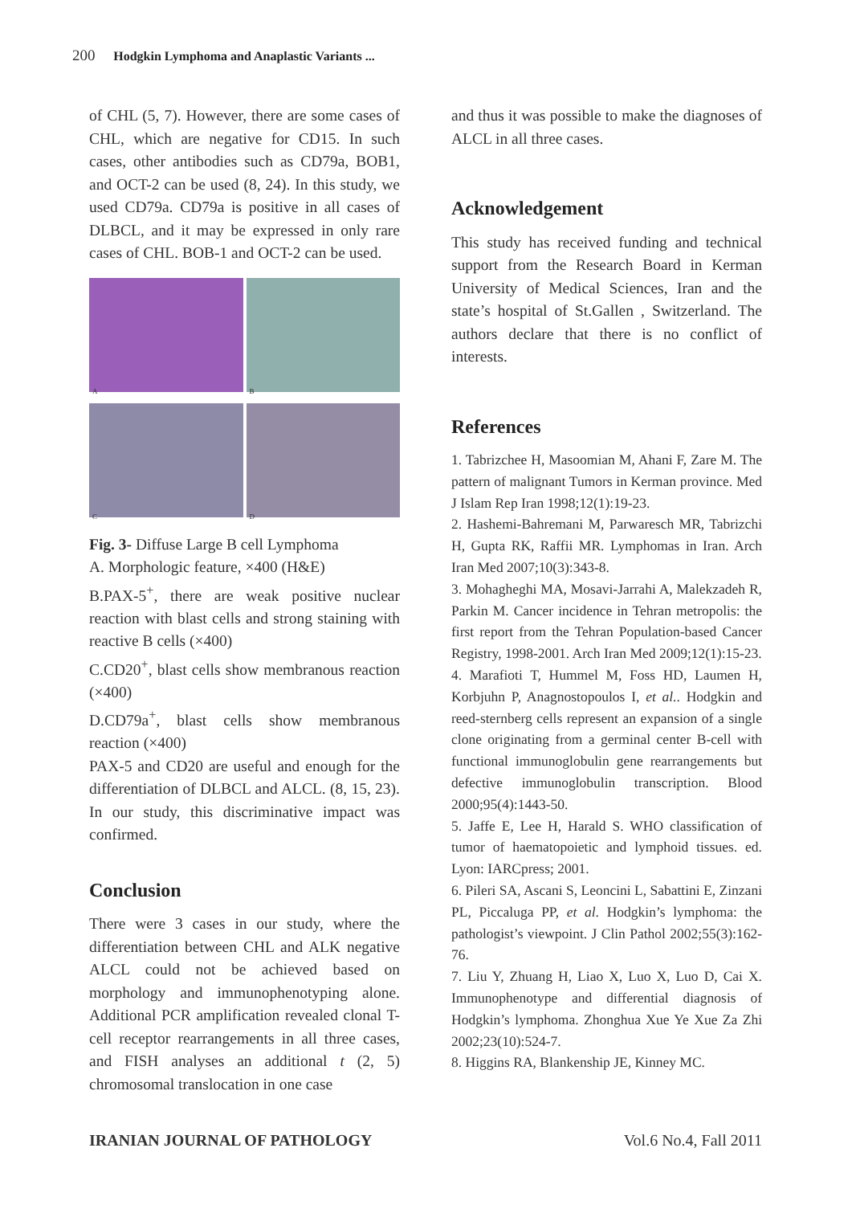200 Hodgkin Lymphoma and Anaplastic Variants ...
of CHL (5, 7). However, there are some cases of CHL, which are negative for CD15. In such cases, other antibodies such as CD79a, BOB1, and OCT-2 can be used (8, 24). In this study, we used CD79a. CD79a is positive in all cases of DLBCL, and it may be expressed in only rare cases of CHL. BOB-1 and OCT-2 can be used.
A
B
C
D
Fig. 3- Diffuse Large B cell Lymphoma
A. Morphologic feature, ×400 (H&E)
B.PAX-5<sup>+</sup>, there are weak positive nuclear reaction with blast cells and strong staining with reactive B cells (×400)
C.CD20<sup>+</sup>, blast cells show membranous reaction (×400)
D.CD79a<sup>+</sup>, blast cells show membranous reaction (×400)
PAX-5 and CD20 are useful and enough for the differentiation of DLBCL and ALCL. (8, 15, 23). In our study, this discriminative impact was confirmed.
Conclusion
There were 3 cases in our study, where the differentiation between CHL and ALK negative ALCL could not be achieved based on morphology and immunophenotyping alone. Additional PCR amplification revealed clonal T-cell receptor rearrangements in all three cases, and FISH analyses an additional t (2, 5) chromosomal translocation in one case
and thus it was possible to make the diagnoses of ALCL in all three cases.
Acknowledgement
This study has received funding and technical support from the Research Board in Kerman University of Medical Sciences, Iran and the state’s hospital of St.Gallen , Switzerland. The authors declare that there is no conflict of interests.
References
1. Tabrizchee H, Masoomian M, Ahani F, Zare M. The pattern of malignant Tumors in Kerman province. Med J Islam Rep Iran 1998;12(1):19-23.
2. Hashemi-Bahremani M, Parwaresch MR, Tabrizchi H, Gupta RK, Raffii MR. Lymphomas in Iran. Arch Iran Med 2007;10(3):343-8.
3. Mohagheghi MA, Mosavi-Jarrahi A, Malekzadeh R, Parkin M. Cancer incidence in Tehran metropolis: the first report from the Tehran Population-based Cancer Registry, 1998-2001. Arch Iran Med 2009;12(1):15-23.
4. Marafioti T, Hummel M, Foss HD, Laumen H, Korbjuhn P, Anagnostopoulos I, et al.. Hodgkin and reed-sternberg cells represent an expansion of a single clone originating from a germinal center B-cell with functional immunoglobulin gene rearrangements but defective immunoglobulin transcription. Blood 2000;95(4):1443-50.
5. Jaffe E, Lee H, Harald S. WHO classification of tumor of haematopoietic and lymphoid tissues. ed. Lyon: IARCpress; 2001.
6. Pileri SA, Ascani S, Leoncini L, Sabattini E, Zinzani PL, Piccaluga PP, et al. Hodgkin’s lymphoma: the pathologist’s viewpoint. J Clin Pathol 2002;55(3):162-76.
7. Liu Y, Zhuang H, Liao X, Luo X, Luo D, Cai X. Immunophenotype and differential diagnosis of Hodgkin’s lymphoma. Zhonghua Xue Ye Xue Za Zhi 2002;23(10):524-7.
8. Higgins RA, Blankenship JE, Kinney MC.
IRANIAN JOURNAL OF PATHOLOGY Vol.6 No.4, Fall 2011